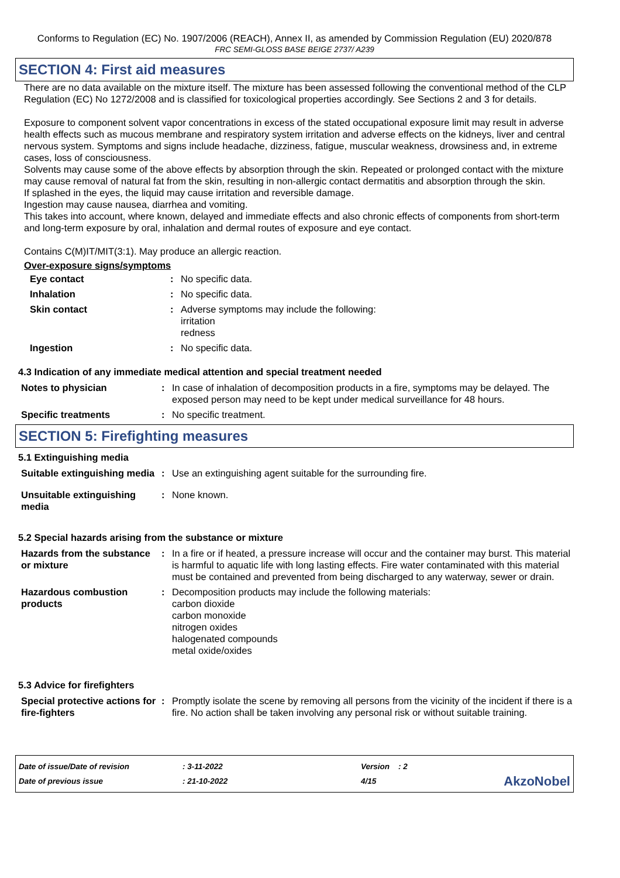Conforms to Regulation (EC) No. 1907/2006 (REACH), Annex II, as amended by Commission Regulation (EU) 2020/878
FRC SEMI-GLOSS BASE BEIGE 2737/ A239
SECTION 4: First aid measures
There are no data available on the mixture itself. The mixture has been assessed following the conventional method of the CLP Regulation (EC) No 1272/2008 and is classified for toxicological properties accordingly. See Sections 2 and 3 for details.
Exposure to component solvent vapor concentrations in excess of the stated occupational exposure limit may result in adverse health effects such as mucous membrane and respiratory system irritation and adverse effects on the kidneys, liver and central nervous system. Symptoms and signs include headache, dizziness, fatigue, muscular weakness, drowsiness and, in extreme cases, loss of consciousness.
Solvents may cause some of the above effects by absorption through the skin. Repeated or prolonged contact with the mixture may cause removal of natural fat from the skin, resulting in non-allergic contact dermatitis and absorption through the skin.
If splashed in the eyes, the liquid may cause irritation and reversible damage.
Ingestion may cause nausea, diarrhea and vomiting.
This takes into account, where known, delayed and immediate effects and also chronic effects of components from short-term and long-term exposure by oral, inhalation and dermal routes of exposure and eye contact.
Contains C(M)IT/MIT(3:1). May produce an allergic reaction.
Over-exposure signs/symptoms
| Eye contact | : | No specific data. |
| Inhalation | : | No specific data. |
| Skin contact | : | Adverse symptoms may include the following: irritation redness |
| Ingestion | : | No specific data. |
4.3 Indication of any immediate medical attention and special treatment needed
| Notes to physician | : | In case of inhalation of decomposition products in a fire, symptoms may be delayed. The exposed person may need to be kept under medical surveillance for 48 hours. |
| Specific treatments | : | No specific treatment. |
SECTION 5: Firefighting measures
5.1 Extinguishing media
| Suitable extinguishing media | : | Use an extinguishing agent suitable for the surrounding fire. |
| Unsuitable extinguishing media | : | None known. |
5.2 Special hazards arising from the substance or mixture
| Hazards from the substance or mixture | : | In a fire or if heated, a pressure increase will occur and the container may burst. This material is harmful to aquatic life with long lasting effects. Fire water contaminated with this material must be contained and prevented from being discharged to any waterway, sewer or drain. |
| Hazardous combustion products | : | Decomposition products may include the following materials: carbon dioxide carbon monoxide nitrogen oxides halogenated compounds metal oxide/oxides |
5.3 Advice for firefighters
| Special protective actions for fire-fighters | : | Promptly isolate the scene by removing all persons from the vicinity of the incident if there is a fire. No action shall be taken involving any personal risk or without suitable training. |
Date of issue/Date of revision
Date of previous issue
: 3-11-2022
: 21-10-2022
Version : 2
4/15
AkzoNobel